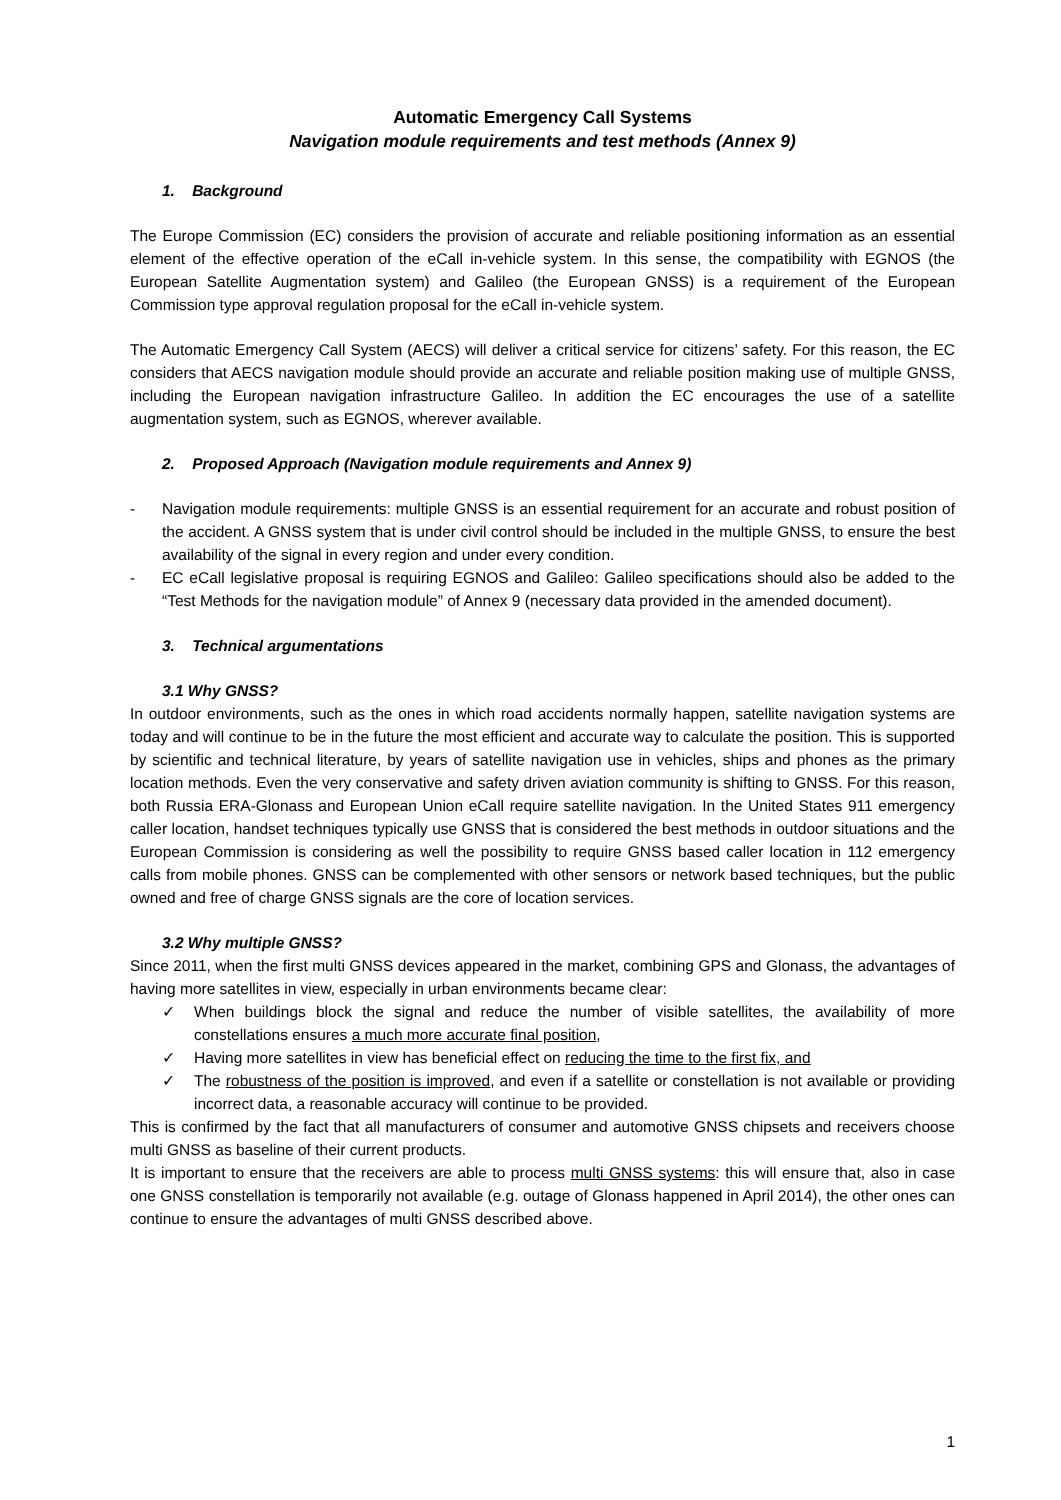Automatic Emergency Call Systems
Navigation module requirements and test methods (Annex 9)
1. Background
The Europe Commission (EC) considers the provision of accurate and reliable positioning information as an essential element of the effective operation of the eCall in-vehicle system. In this sense, the compatibility with EGNOS (the European Satellite Augmentation system) and Galileo (the European GNSS) is a requirement of the European Commission type approval regulation proposal for the eCall in-vehicle system.
The Automatic Emergency Call System (AECS) will deliver a critical service for citizens’ safety. For this reason, the EC considers that AECS navigation module should provide an accurate and reliable position making use of multiple GNSS, including the European navigation infrastructure Galileo. In addition the EC encourages the use of a satellite augmentation system, such as EGNOS, wherever available.
2. Proposed Approach (Navigation module requirements and Annex 9)
- Navigation module requirements: multiple GNSS is an essential requirement for an accurate and robust position of the accident. A GNSS system that is under civil control should be included in the multiple GNSS, to ensure the best availability of the signal in every region and under every condition.
- EC eCall legislative proposal is requiring EGNOS and Galileo: Galileo specifications should also be added to the “Test Methods for the navigation module” of Annex 9 (necessary data provided in the amended document).
3. Technical argumentations
3.1 Why GNSS?
In outdoor environments, such as the ones in which road accidents normally happen, satellite navigation systems are today and will continue to be in the future the most efficient and accurate way to calculate the position. This is supported by scientific and technical literature, by years of satellite navigation use in vehicles, ships and phones as the primary location methods. Even the very conservative and safety driven aviation community is shifting to GNSS. For this reason, both Russia ERA-Glonass and European Union eCall require satellite navigation. In the United States 911 emergency caller location, handset techniques typically use GNSS that is considered the best methods in outdoor situations and the European Commission is considering as well the possibility to require GNSS based caller location in 112 emergency calls from mobile phones. GNSS can be complemented with other sensors or network based techniques, but the public owned and free of charge GNSS signals are the core of location services.
3.2 Why multiple GNSS?
Since 2011, when the first multi GNSS devices appeared in the market, combining GPS and Glonass, the advantages of having more satellites in view, especially in urban environments became clear:
✓ When buildings block the signal and reduce the number of visible satellites, the availability of more constellations ensures a much more accurate final position,
✓ Having more satellites in view has beneficial effect on reducing the time to the first fix, and
✓ The robustness of the position is improved, and even if a satellite or constellation is not available or providing incorrect data, a reasonable accuracy will continue to be provided.
This is confirmed by the fact that all manufacturers of consumer and automotive GNSS chipsets and receivers choose multi GNSS as baseline of their current products.
It is important to ensure that the receivers are able to process multi GNSS systems: this will ensure that, also in case one GNSS constellation is temporarily not available (e.g. outage of Glonass happened in April 2014), the other ones can continue to ensure the advantages of multi GNSS described above.
1